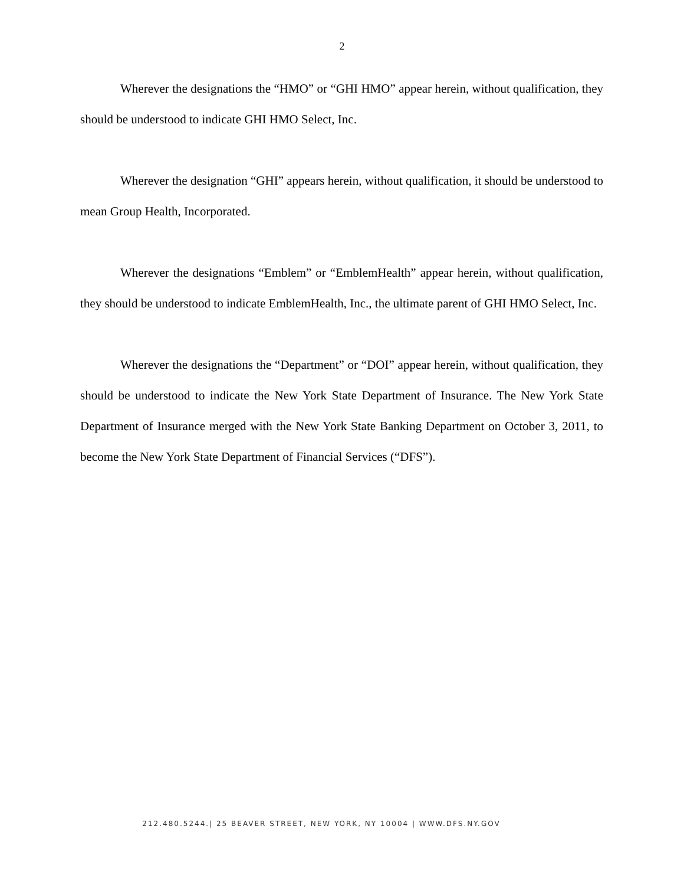2
Wherever the designations the “HMO” or “GHI HMO” appear herein, without qualification, they should be understood to indicate GHI HMO Select, Inc.
Wherever the designation “GHI” appears herein, without qualification, it should be understood to mean Group Health, Incorporated.
Wherever the designations “Emblem” or “EmblemHealth” appear herein, without qualification, they should be understood to indicate EmblemHealth, Inc., the ultimate parent of GHI HMO Select, Inc.
Wherever the designations the “Department” or “DOI” appear herein, without qualification, they should be understood to indicate the New York State Department of Insurance. The New York State Department of Insurance merged with the New York State Banking Department on October 3, 2011, to become the New York State Department of Financial Services (“DFS”).
212.480.5244.| 25 BEAVER STREET, NEW YORK, NY 10004 | WWW.DFS.NY.GOV